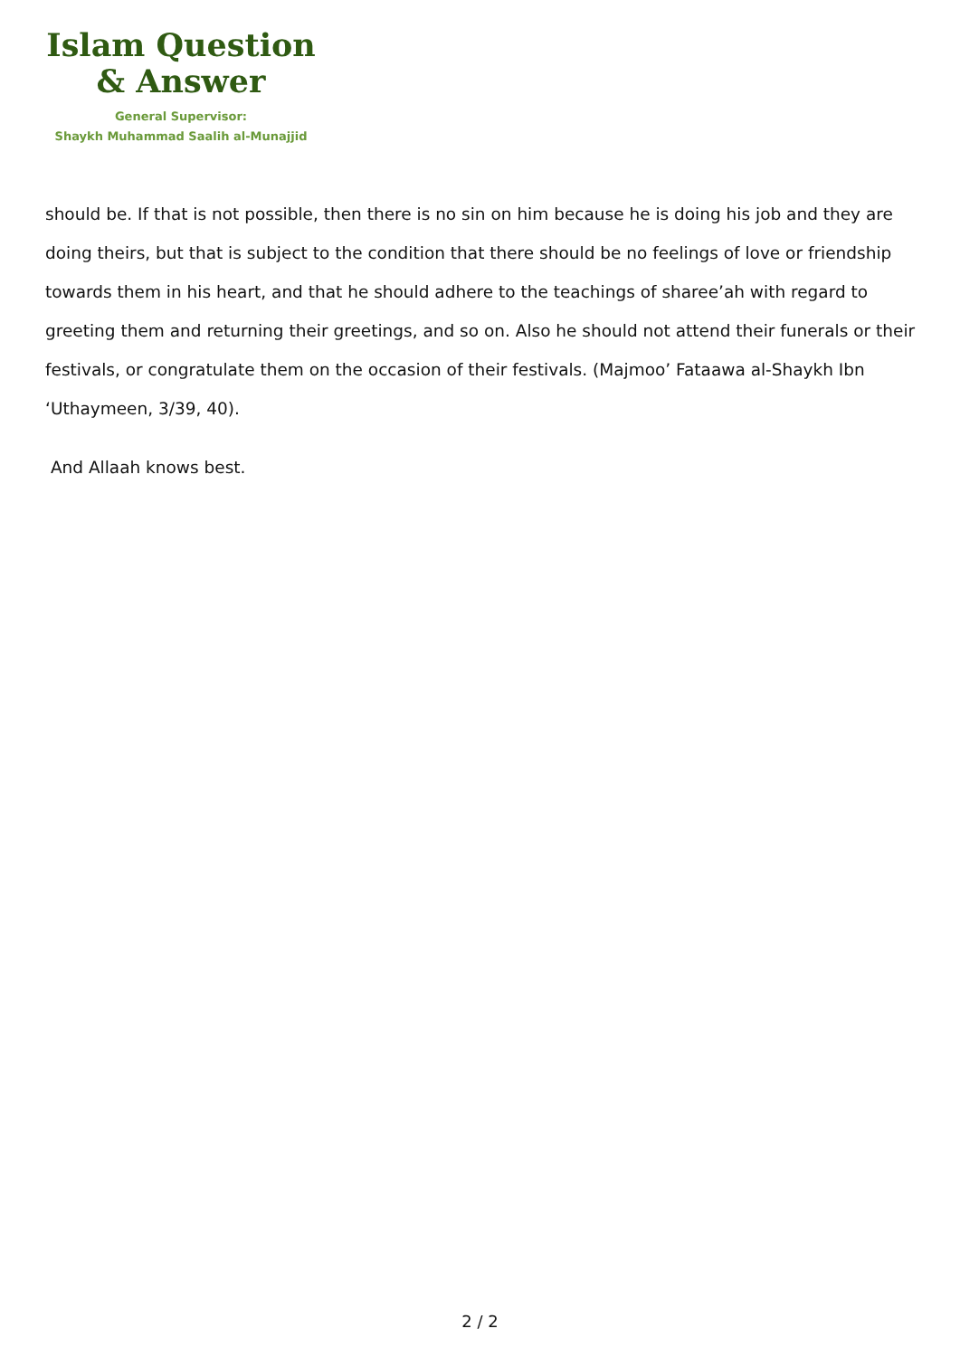Islam Question
& Answer
General Supervisor:
Shaykh Muhammad Saalih al-Munajjid
should be. If that is not possible, then there is no sin on him because he is doing his job and they are doing theirs, but that is subject to the condition that there should be no feelings of love or friendship towards them in his heart, and that he should adhere to the teachings of sharee’ah with regard to greeting them and returning their greetings, and so on. Also he should not attend their funerals or their festivals, or congratulate them on the occasion of their festivals. (Majmoo’ Fataawa al-Shaykh Ibn ‘Uthaymeen, 3/39, 40).
And Allaah knows best.
2 / 2